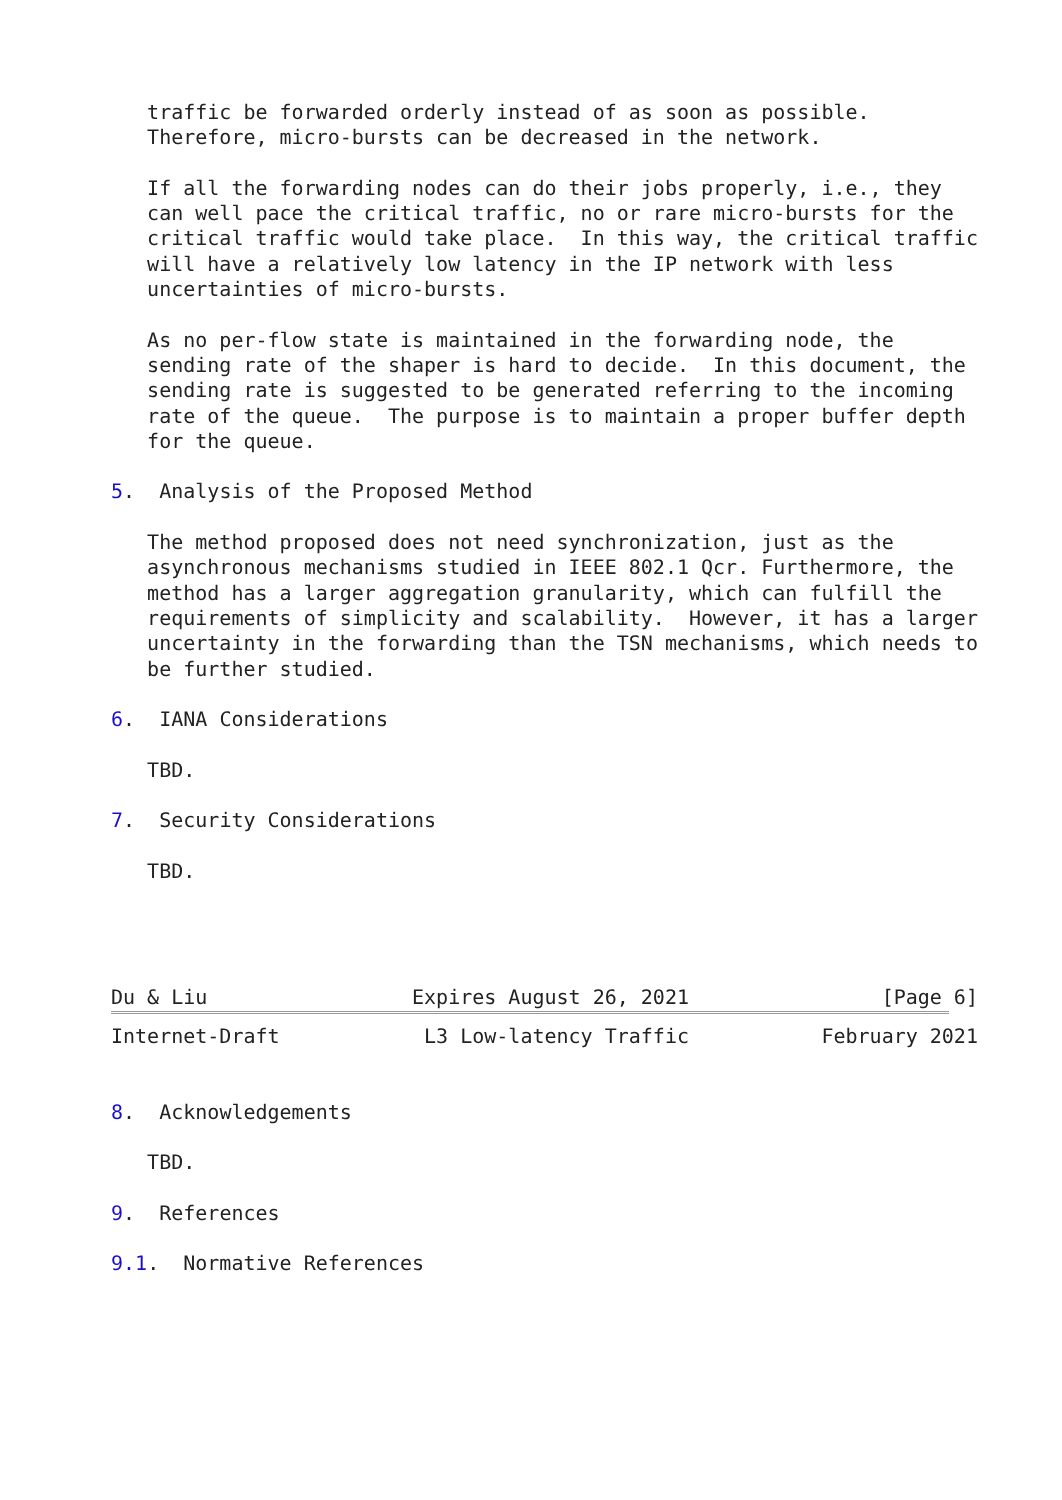traffic be forwarded orderly instead of as soon as possible.
   Therefore, micro-bursts can be decreased in the network.

   If all the forwarding nodes can do their jobs properly, i.e., they
   can well pace the critical traffic, no or rare micro-bursts for the
   critical traffic would take place.  In this way, the critical traffic
   will have a relatively low latency in the IP network with less
   uncertainties of micro-bursts.

   As no per-flow state is maintained in the forwarding node, the
   sending rate of the shaper is hard to decide.  In this document, the
   sending rate is suggested to be generated referring to the incoming
   rate of the queue.  The purpose is to maintain a proper buffer depth
   for the queue.

5.  Analysis of the Proposed Method

   The method proposed does not need synchronization, just as the
   asynchronous mechanisms studied in IEEE 802.1 Qcr. Furthermore, the
   method has a larger aggregation granularity, which can fulfill the
   requirements of simplicity and scalability.  However, it has a larger
   uncertainty in the forwarding than the TSN mechanisms, which needs to
   be further studied.

6.  IANA Considerations

   TBD.

7.  Security Considerations

   TBD.




Du & Liu                 Expires August 26, 2021                [Page 6]
Internet-Draft            L3 Low-latency Traffic           February 2021


8.  Acknowledgements

   TBD.

9.  References

9.1.  Normative References